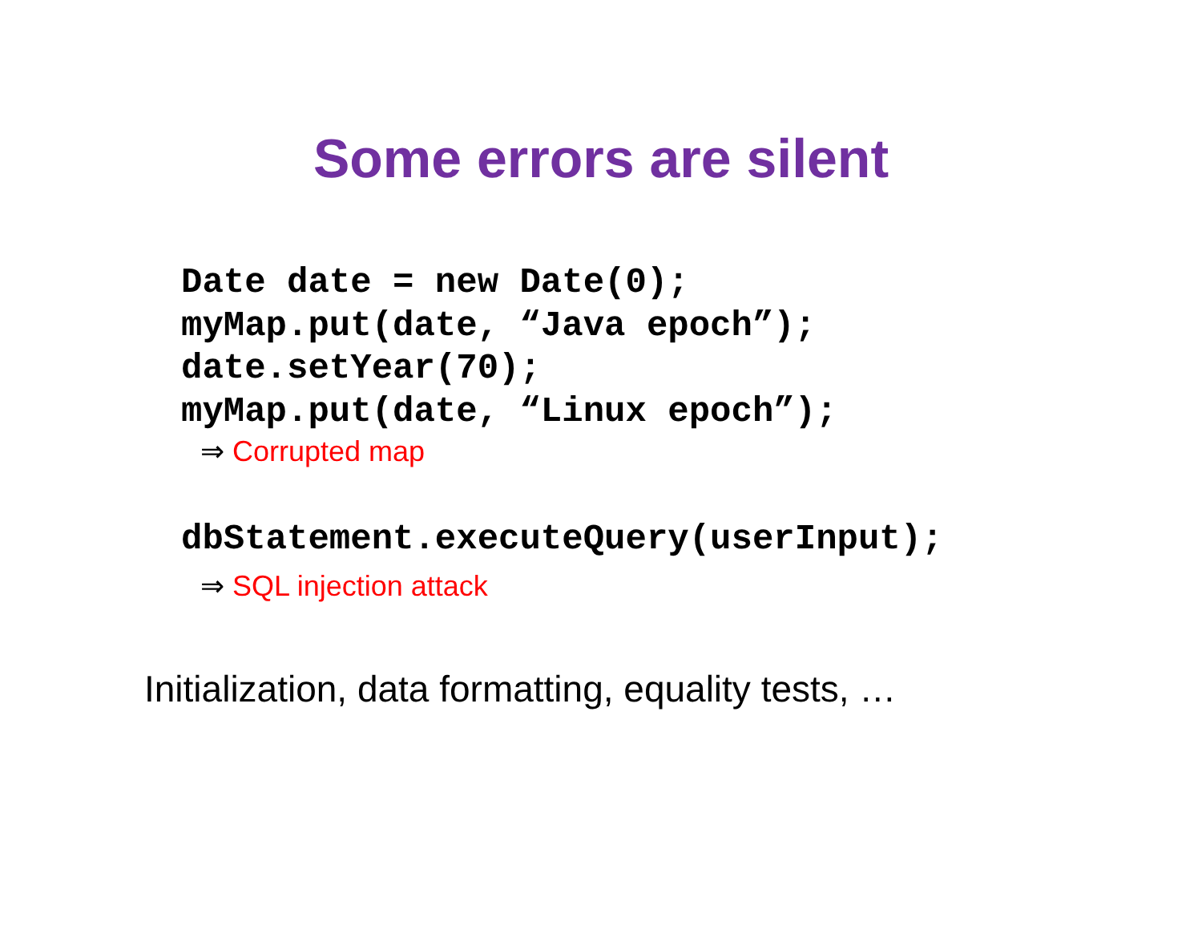Some errors are silent
Date date = new Date(0); myMap.put(date, “Java epoch”); date.setYear(70); myMap.put(date, “Linux epoch”);
⇒ Corrupted map
dbStatement.executeQuery(userInput);
⇒ SQL injection attack
Initialization, data formatting, equality tests, …